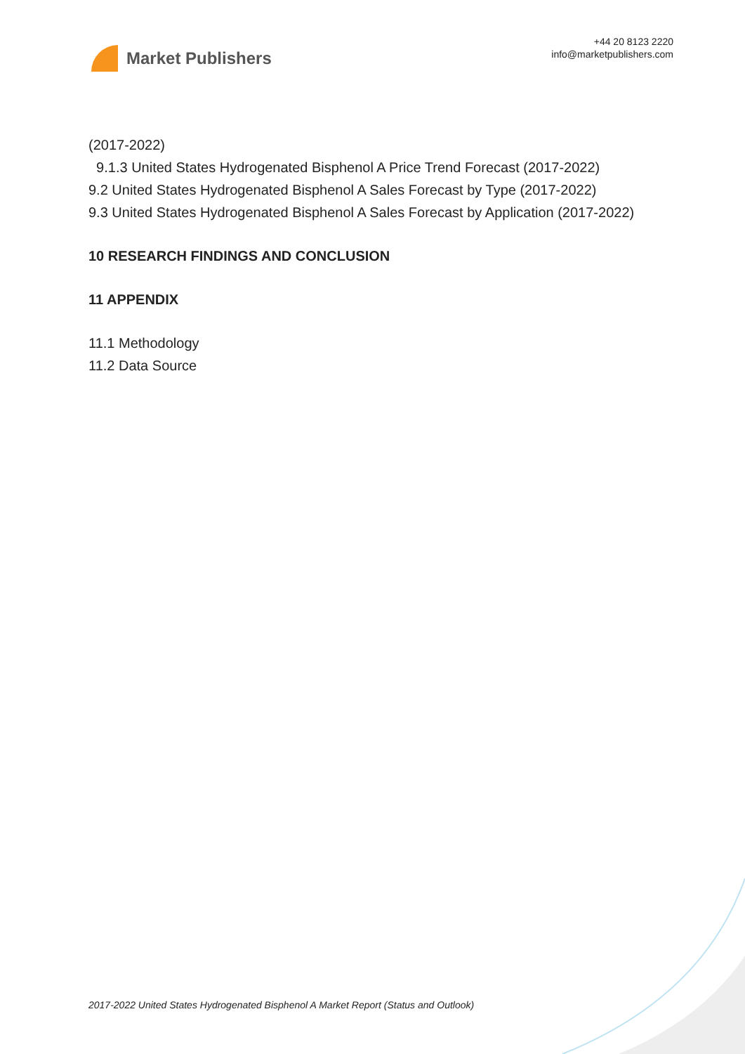Market Publishers
+44 20 8123 2220
info@marketpublishers.com
(2017-2022)
9.1.3 United States Hydrogenated Bisphenol A Price Trend Forecast (2017-2022)
9.2 United States Hydrogenated Bisphenol A Sales Forecast by Type (2017-2022)
9.3 United States Hydrogenated Bisphenol A Sales Forecast by Application (2017-2022)
10 RESEARCH FINDINGS AND CONCLUSION
11 APPENDIX
11.1 Methodology
11.2 Data Source
2017-2022 United States Hydrogenated Bisphenol A Market Report (Status and Outlook)